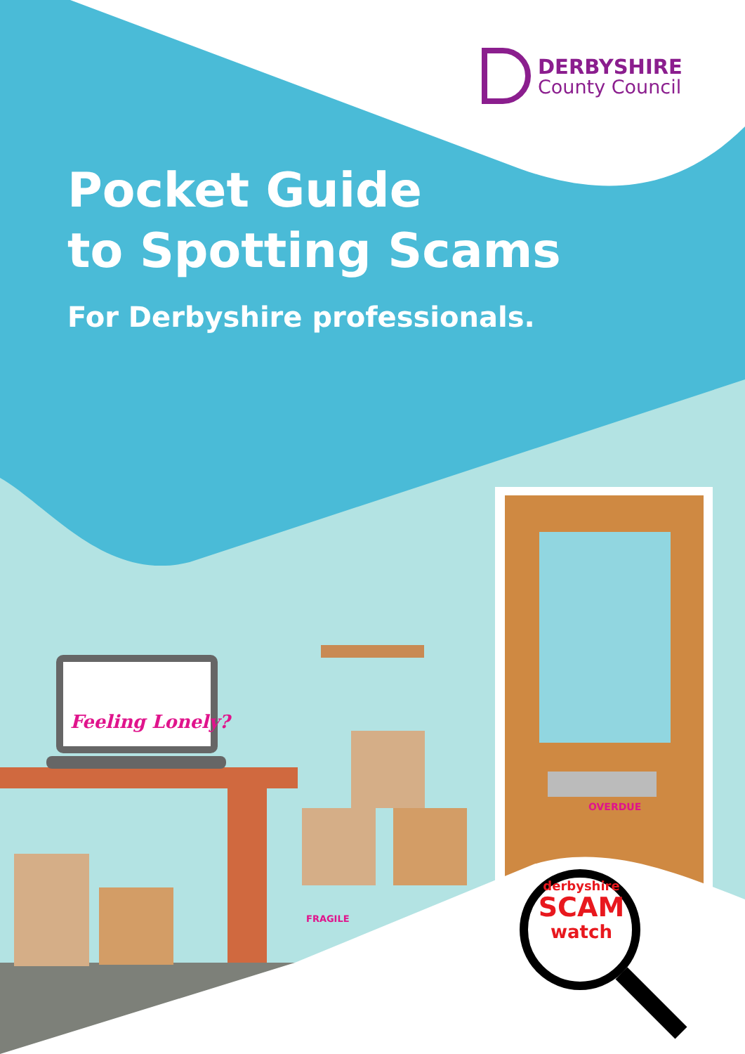DERBYSHIRE
County Council
Pocket Guide
to Spotting Scams
For Derbyshire professionals.
Feeling Lonely?
OVERDUE
FRAGILE
derbyshire
SCAM
watch